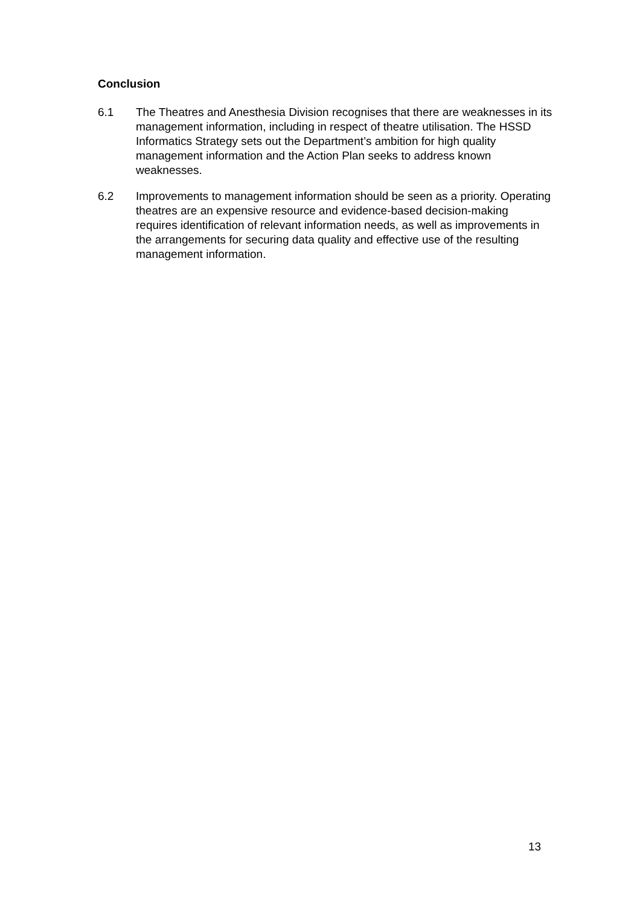Conclusion
6.1 The Theatres and Anesthesia Division recognises that there are weaknesses in its management information, including in respect of theatre utilisation. The HSSD Informatics Strategy sets out the Department’s ambition for high quality management information and the Action Plan seeks to address known weaknesses.
6.2 Improvements to management information should be seen as a priority. Operating theatres are an expensive resource and evidence-based decision-making requires identification of relevant information needs, as well as improvements in the arrangements for securing data quality and effective use of the resulting management information.
13